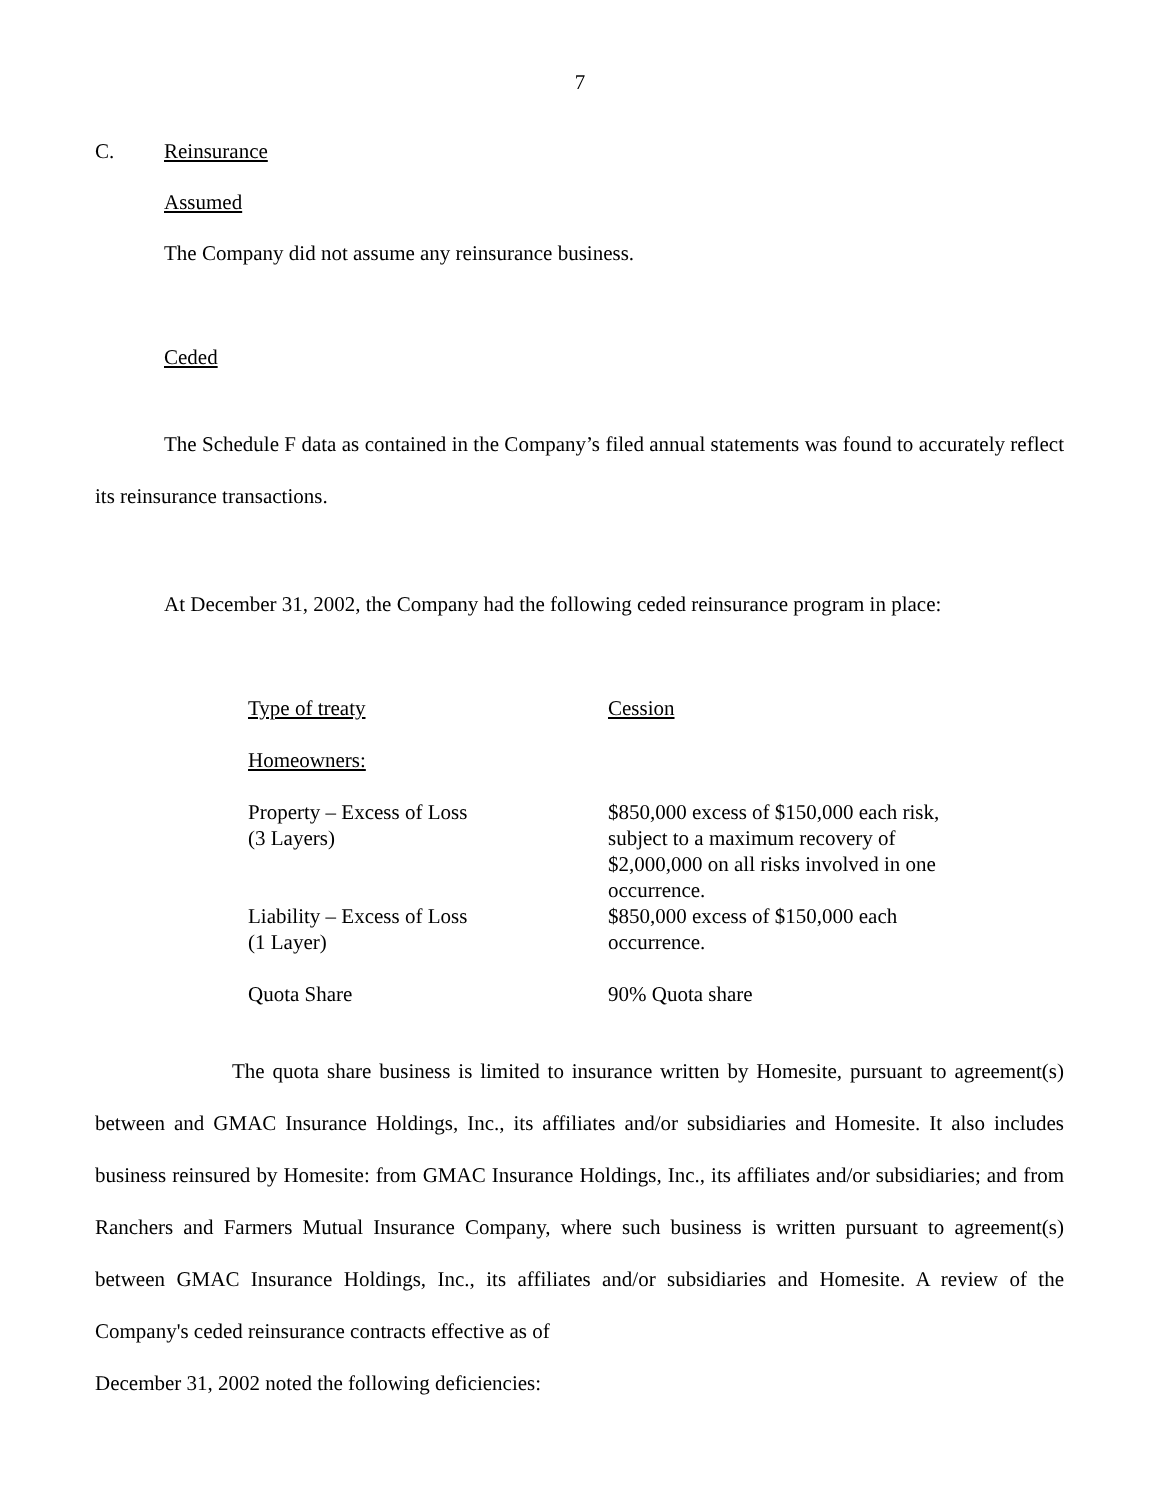7
C. Reinsurance
Assumed
The Company did not assume any reinsurance business.
Ceded
The Schedule F data as contained in the Company’s filed annual statements was found to accurately reflect its reinsurance transactions.
At December 31, 2002, the Company had the following ceded reinsurance program in place:
| Type of treaty | Cession |
| Homeowners: | |
| Property – Excess of Loss (3 Layers) | $850,000 excess of $150,000 each risk, subject to a maximum recovery of $2,000,000 on all risks involved in one occurrence. |
| Liability – Excess of Loss (1 Layer) | $850,000 excess of $150,000 each occurrence. |
| Quota Share | 90% Quota share |
The quota share business is limited to insurance written by Homesite, pursuant to agreement(s) between and GMAC Insurance Holdings, Inc., its affiliates and/or subsidiaries and Homesite. It also includes business reinsured by Homesite: from GMAC Insurance Holdings, Inc., its affiliates and/or subsidiaries; and from Ranchers and Farmers Mutual Insurance Company, where such business is written pursuant to agreement(s) between GMAC Insurance Holdings, Inc., its affiliates and/or subsidiaries and Homesite. A review of the Company's ceded reinsurance contracts effective as of
December 31, 2002 noted the following deficiencies: